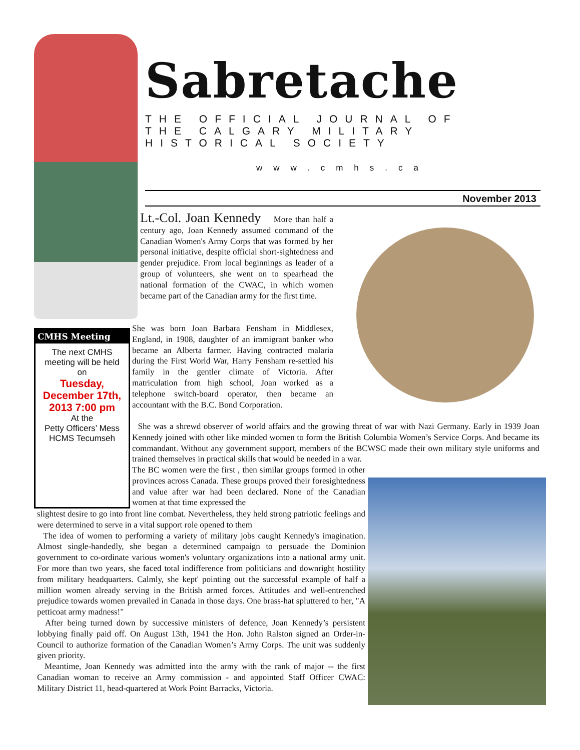Sabretache
THE OFFICIAL JOURNAL OF
THE CALGARY MILITARY HISTORICAL SOCIETY
www.cmhs.ca
November 2013
Lt.-Col. Joan Kennedy More than half a century ago, Joan Kennedy assumed command of the Canadian Women's Army Corps that was formed by her personal initiative, despite official short-sightedness and gender prejudice. From local beginnings as leader of a group of volunteers, she went on to spearhead the national formation of the CWAC, in which women became part of the Canadian army for the first time.
CMHS Meeting
The next CMHS meeting will be held on
Tuesday, December 17th, 2013 7:00 pm
At the
Petty Officers’ Mess HCMS Tecumseh
She was born Joan Barbara Fensham in Middlesex, England, in 1908, daughter of an immigrant banker who became an Alberta farmer. Having contracted malaria during the First World War, Harry Fensham re-settled his family in the gentler climate of Victoria. After matriculation from high school, Joan worked as a telephone switch-board operator, then became an accountant with the B.C. Bond Corporation.
She was a shrewd observer of world affairs and the growing threat of war with Nazi Germany. Early in 1939 Joan Kennedy joined with other like minded women to form the British Columbia Women’s Service Corps. And became its commandant. Without any government support, members of the BCWSC made their own military style uniforms and trained themselves in practical skills that would be needed in a war.
The BC women were the first , then similar groups formed in other provinces across Canada. These groups proved their foresightedness and value after war had been declared. None of the Canadian women at that time expressed the
slightest desire to go into front line combat. Nevertheless, they held strong patriotic feelings and were determined to serve in a vital support role opened to them
The idea of women to performing a variety of military jobs caught Kennedy's imagination. Almost single-handedly, she began a determined campaign to persuade the Dominion government to co-ordinate various women's voluntary organizations into a national army unit. For more than two years, she faced total indifference from politicians and downright hostility from military headquarters. Calmly, she kept' pointing out the successful example of half a million women already serving in the British armed forces. Attitudes and well-entrenched prejudice towards women prevailed in Canada in those days. One brass-hat spluttered to her, "A petticoat army madness!"
After being turned down by successive ministers of defence, Joan Kennedy’s persistent lobbying finally paid off. On August 13th, 1941 the Hon. John Ralston signed an Order-in-Council to authorize formation of the Canadian Women’s Army Corps. The unit was suddenly given priority.
Meantime, Joan Kennedy was admitted into the army with the rank of major -- the first Canadian woman to receive an Army commission - and appointed Staff Officer CWAC: Military District 11, head-quartered at Work Point Barracks, Victoria.